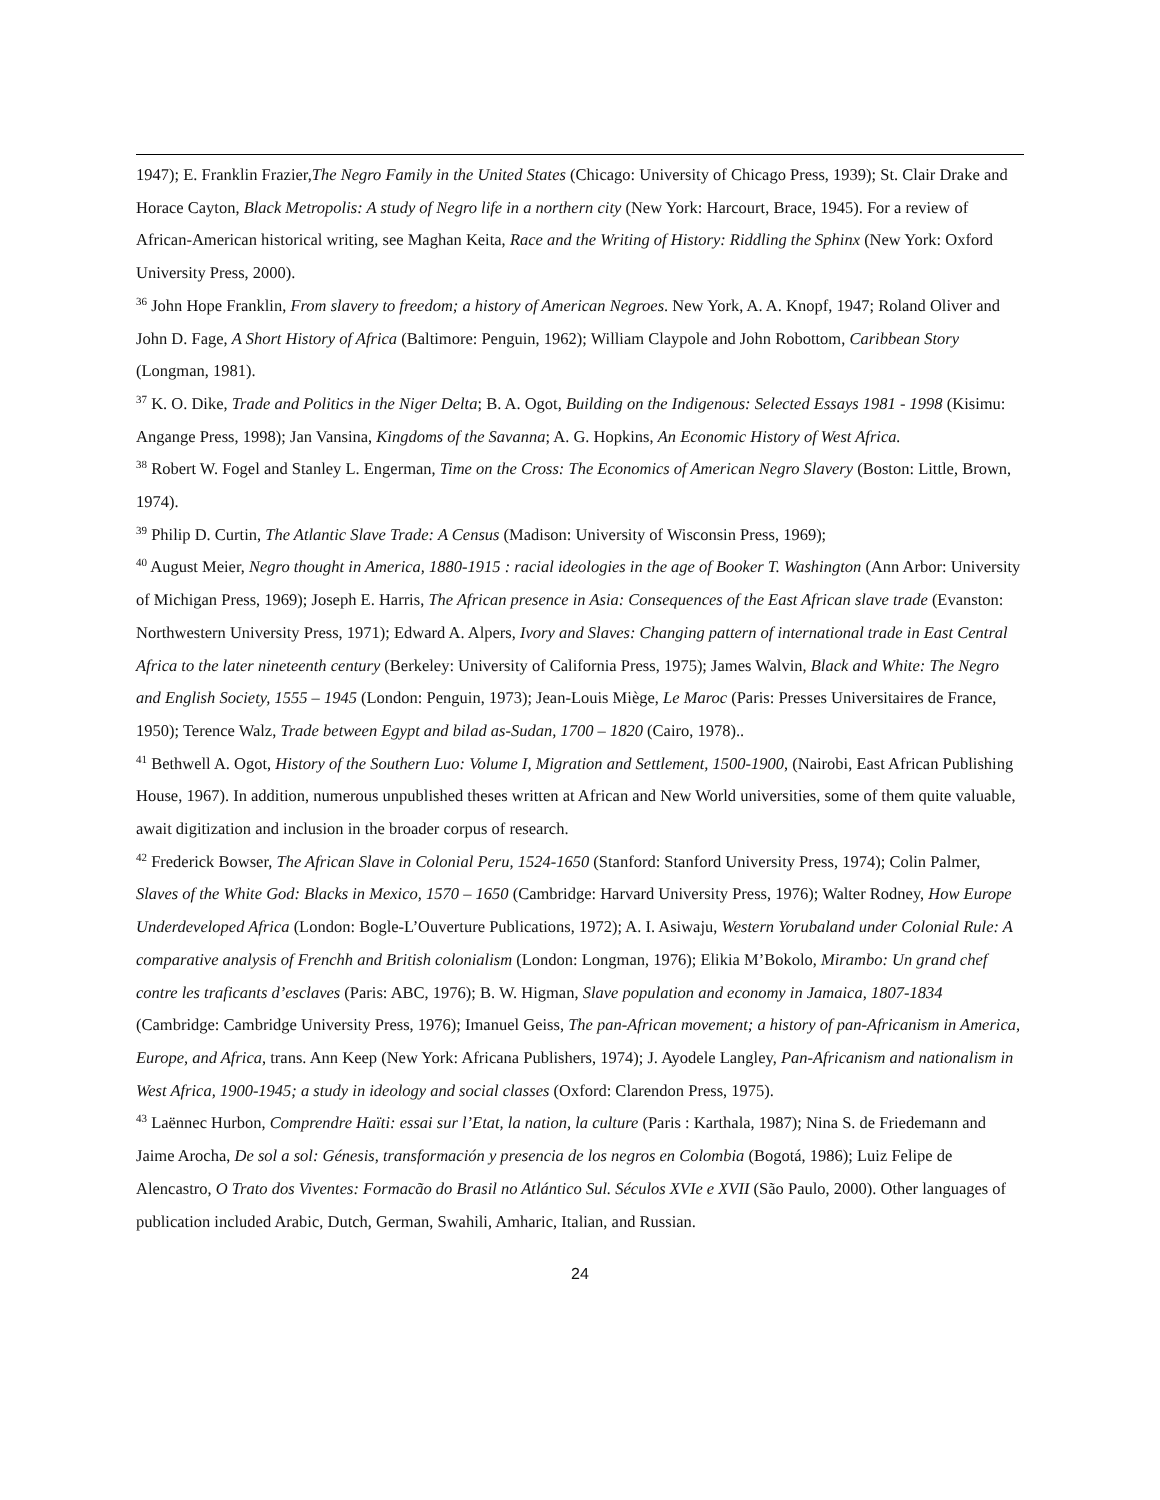1947); E. Franklin Frazier,The Negro Family in the United States (Chicago: University of Chicago Press, 1939); St. Clair Drake and Horace Cayton, Black Metropolis: A study of Negro life in a northern city (New York: Harcourt, Brace, 1945). For a review of African-American historical writing, see Maghan Keita, Race and the Writing of History: Riddling the Sphinx (New York: Oxford University Press, 2000).
<sup>36</sup> John Hope Franklin, From slavery to freedom; a history of American Negroes. New York, A. A. Knopf, 1947; Roland Oliver and John D. Fage, A Short History of Africa (Baltimore: Penguin, 1962); William Claypole and John Robottom, Caribbean Story (Longman, 1981).
<sup>37</sup> K. O. Dike, Trade and Politics in the Niger Delta; B. A. Ogot, Building on the Indigenous: Selected Essays 1981 - 1998 (Kisimu: Angange Press, 1998); Jan Vansina, Kingdoms of the Savanna; A. G. Hopkins, An Economic History of West Africa.
<sup>38</sup> Robert W. Fogel and Stanley L. Engerman, Time on the Cross: The Economics of American Negro Slavery (Boston: Little, Brown, 1974).
<sup>39</sup> Philip D. Curtin, The Atlantic Slave Trade: A Census (Madison: University of Wisconsin Press, 1969);
<sup>40</sup> August Meier, Negro thought in America, 1880-1915 : racial ideologies in the age of Booker T. Washington (Ann Arbor: University of Michigan Press, 1969); Joseph E. Harris, The African presence in Asia: Consequences of the East African slave trade (Evanston: Northwestern University Press, 1971); Edward A. Alpers, Ivory and Slaves: Changing pattern of international trade in East Central Africa to the later nineteenth century (Berkeley: University of California Press, 1975); James Walvin, Black and White: The Negro and English Society, 1555 – 1945 (London: Penguin, 1973); Jean-Louis Miège, Le Maroc (Paris: Presses Universitaires de France, 1950); Terence Walz, Trade between Egypt and bilad as-Sudan, 1700 – 1820 (Cairo, 1978)..
<sup>41</sup> Bethwell A. Ogot, History of the Southern Luo: Volume I, Migration and Settlement, 1500-1900, (Nairobi, East African Publishing House, 1967). In addition, numerous unpublished theses written at African and New World universities, some of them quite valuable, await digitization and inclusion in the broader corpus of research.
<sup>42</sup> Frederick Bowser, The African Slave in Colonial Peru, 1524-1650 (Stanford: Stanford University Press, 1974); Colin Palmer, Slaves of the White God: Blacks in Mexico, 1570 – 1650 (Cambridge: Harvard University Press, 1976); Walter Rodney, How Europe Underdeveloped Africa (London: Bogle-L’Ouverture Publications, 1972); A. I. Asiwaju, Western Yorubaland under Colonial Rule: A comparative analysis of Frenchh and British colonialism (London: Longman, 1976); Elikia M’Bokolo, Mirambo: Un grand chef contre les traficants d’esclaves (Paris: ABC, 1976); B. W. Higman, Slave population and economy in Jamaica, 1807-1834 (Cambridge: Cambridge University Press, 1976); Imanuel Geiss, The pan-African movement; a history of pan-Africanism in America, Europe, and Africa, trans. Ann Keep (New York: Africana Publishers, 1974); J. Ayodele Langley, Pan-Africanism and nationalism in West Africa, 1900-1945; a study in ideology and social classes (Oxford: Clarendon Press, 1975).
<sup>43</sup> Laënnec Hurbon, Comprendre Haïti: essai sur l’Etat, la nation, la culture (Paris : Karthala, 1987); Nina S. de Friedemann and Jaime Arocha, De sol a sol: Génesis, transformación y presencia de los negros en Colombia (Bogotá, 1986); Luiz Felipe de Alencastro, O Trato dos Viventes: Formacão do Brasil no Atlántico Sul. Séculos XVIe e XVII (São Paulo, 2000). Other languages of publication included Arabic, Dutch, German, Swahili, Amharic, Italian, and Russian.
24